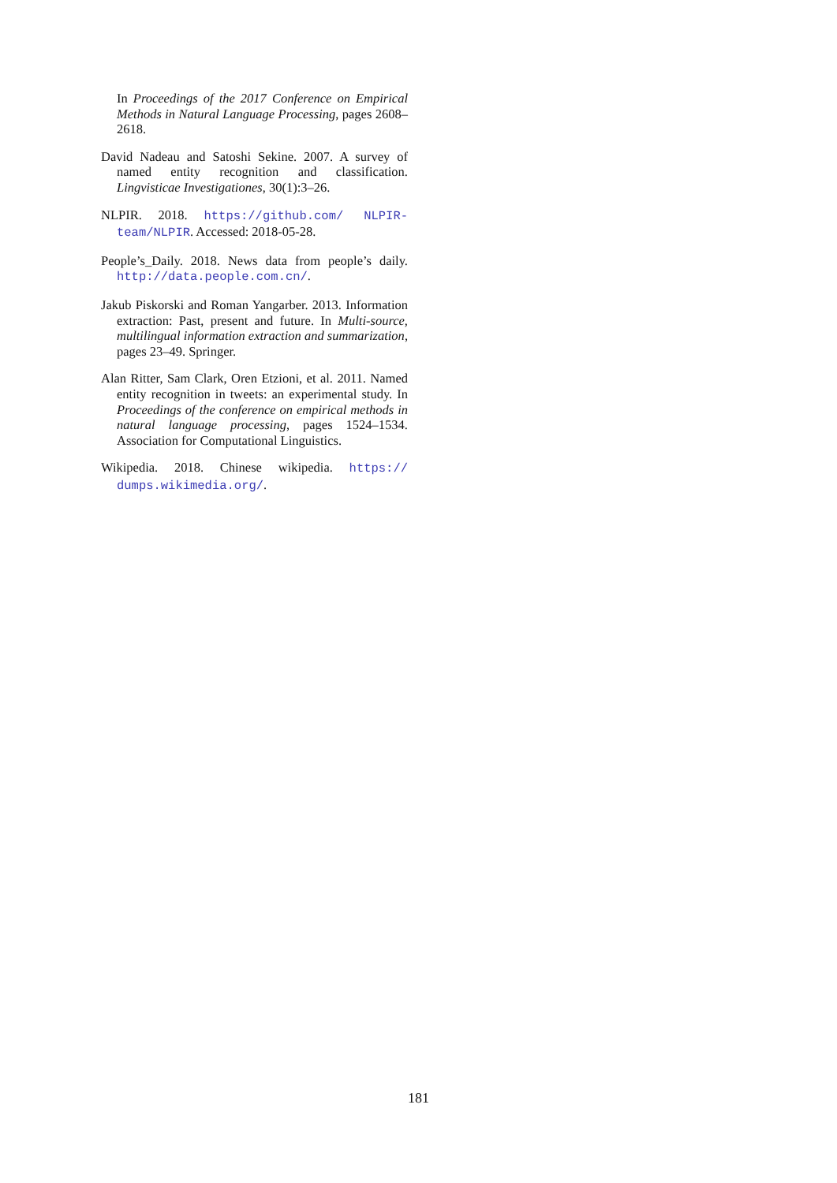In Proceedings of the 2017 Conference on Empirical Methods in Natural Language Processing, pages 2608–2618.
David Nadeau and Satoshi Sekine. 2007. A survey of named entity recognition and classification. Lingvisticae Investigationes, 30(1):3–26.
NLPIR. 2018. https://github.com/ NLPIR-team/NLPIR. Accessed: 2018-05-28.
People’s_Daily. 2018. News data from people’s daily. http://data.people.com.cn/.
Jakub Piskorski and Roman Yangarber. 2013. Information extraction: Past, present and future. In Multi-source, multilingual information extraction and summarization, pages 23–49. Springer.
Alan Ritter, Sam Clark, Oren Etzioni, et al. 2011. Named entity recognition in tweets: an experimental study. In Proceedings of the conference on empirical methods in natural language processing, pages 1524–1534. Association for Computational Linguistics.
Wikipedia. 2018. Chinese wikipedia. https:// dumps.wikimedia.org/.
181